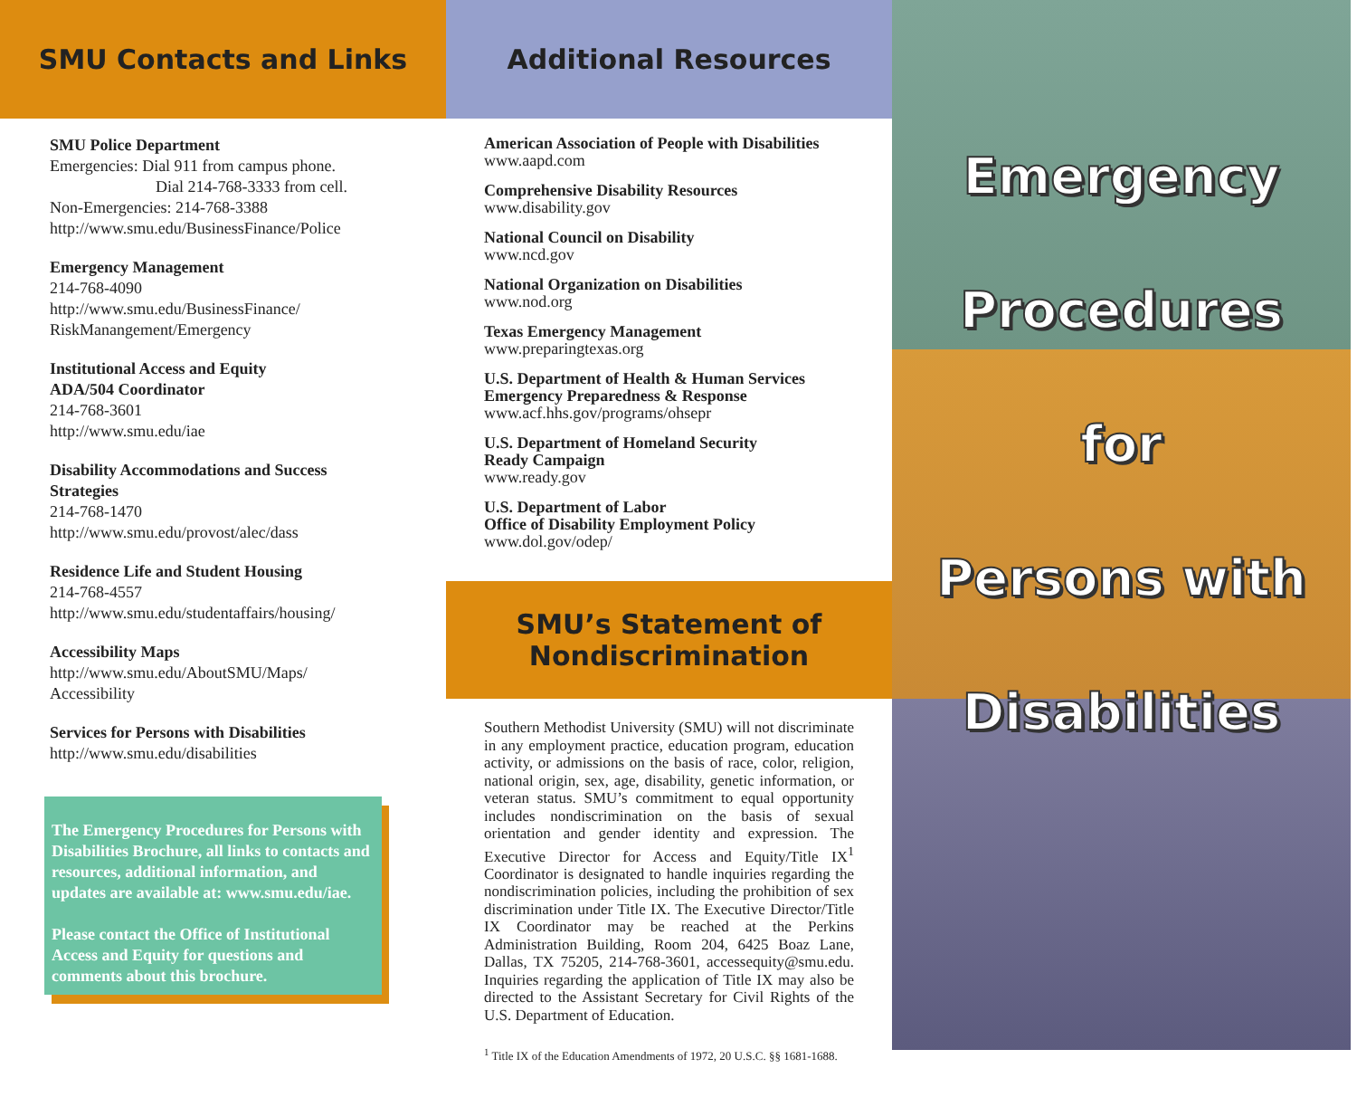SMU Contacts and Links
SMU Police Department
Emergencies: Dial 911 from campus phone.
Dial 214-768-3333 from cell.
Non-Emergencies: 214-768-3388
http://www.smu.edu/BusinessFinance/Police
Emergency Management
214-768-4090
http://www.smu.edu/BusinessFinance/
RiskManangement/Emergency
Institutional Access and Equity
ADA/504 Coordinator
214-768-3601
http://www.smu.edu/iae
Disability Accommodations and Success Strategies
214-768-1470
http://www.smu.edu/provost/alec/dass
Residence Life and Student Housing
214-768-4557
http://www.smu.edu/studentaffairs/housing/
Accessibility Maps
http://www.smu.edu/AboutSMU/Maps/
Accessibility
Services for Persons with Disabilities
http://www.smu.edu/disabilities
The Emergency Procedures for Persons with Disabilities Brochure, all links to contacts and resources, additional information, and updates are available at: www.smu.edu/iae.
Please contact the Office of Institutional Access and Equity for questions and comments about this brochure.
Additional Resources
American Association of People with Disabilities
www.aapd.com
Comprehensive Disability Resources
www.disability.gov
National Council on Disability
www.ncd.gov
National Organization on Disabilities
www.nod.org
Texas Emergency Management
www.preparingtexas.org
U.S. Department of Health & Human Services
Emergency Preparedness & Response
www.acf.hhs.gov/programs/ohsepr
U.S. Department of Homeland Security
Ready Campaign
www.ready.gov
U.S. Department of Labor
Office of Disability Employment Policy
www.dol.gov/odep/
SMU’s Statement of
Nondiscrimination
Southern Methodist University (SMU) will not discriminate in any employment practice, education program, education activity, or admissions on the basis of race, color, religion, national origin, sex, age, disability, genetic information, or veteran status. SMU’s commitment to equal opportunity includes nondiscrimination on the basis of sexual orientation and gender identity and expression. The Executive Director for Access and Equity/Title IX<sup>1</sup> Coordinator is designated to handle inquiries regarding the nondiscrimination policies, including the prohibition of sex discrimination under Title IX. The Executive Director/Title IX Coordinator may be reached at the Perkins Administration Building, Room 204, 6425 Boaz Lane, Dallas, TX 75205, 214-768-3601, accessequity@smu.edu. Inquiries regarding the application of Title IX may also be directed to the Assistant Secretary for Civil Rights of the U.S. Department of Education.
<sup>1</sup> Title IX of the Education Amendments of 1972, 20 U.S.C. §§ 1681-1688.
Emergency
Procedures
for
Persons with
Disabilities